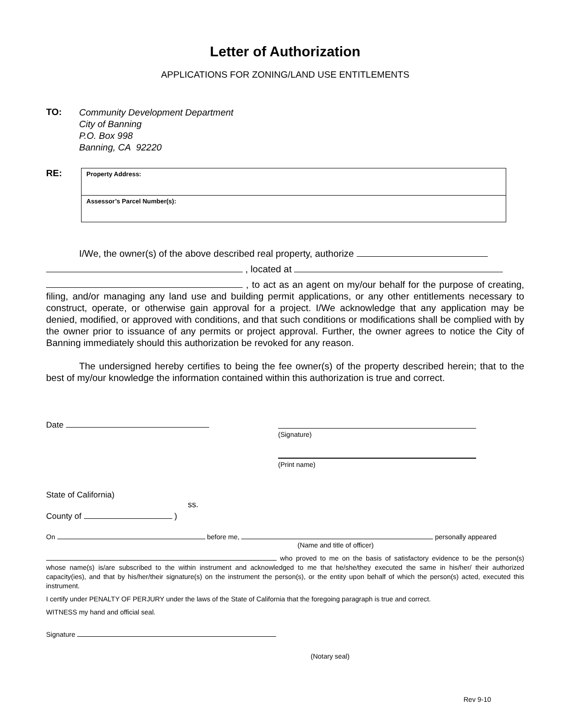Letter of Authorization
APPLICATIONS FOR ZONING/LAND USE ENTITLEMENTS
TO: Community Development Department
City of Banning
P.O. Box 998
Banning, CA 92220
RE:
Property Address:
Assessor’s Parcel Number(s):
I/We, the owner(s) of the above described real property, authorize
, located at
, to act as an agent on my/our behalf for the purpose of creating, filing, and/or managing any land use and building permit applications, or any other entitlements necessary to construct, operate, or otherwise gain approval for a project. I/We acknowledge that any application may be denied, modified, or approved with conditions, and that such conditions or modifications shall be complied with by the owner prior to issuance of any permits or project approval. Further, the owner agrees to notice the City of Banning immediately should this authorization be revoked for any reason.
The undersigned hereby certifies to being the fee owner(s) of the property described herein; that to the best of my/our knowledge the information contained within this authorization is true and correct.
Date
(Signature)
(Print name)
State of California)
ss.
County of )
On before me, personally appeared
(Name and title of officer)
who proved to me on the basis of satisfactory evidence to be the person(s) whose name(s) is/are subscribed to the within instrument and acknowledged to me that he/she/they executed the same in his/her/ their authorized capacity(ies), and that by his/her/their signature(s) on the instrument the person(s), or the entity upon behalf of which the person(s) acted, executed this instrument.
I certify under PENALTY OF PERJURY under the laws of the State of California that the foregoing paragraph is true and correct.
WITNESS my hand and official seal.
Signature
(Notary seal)
Rev 9-10